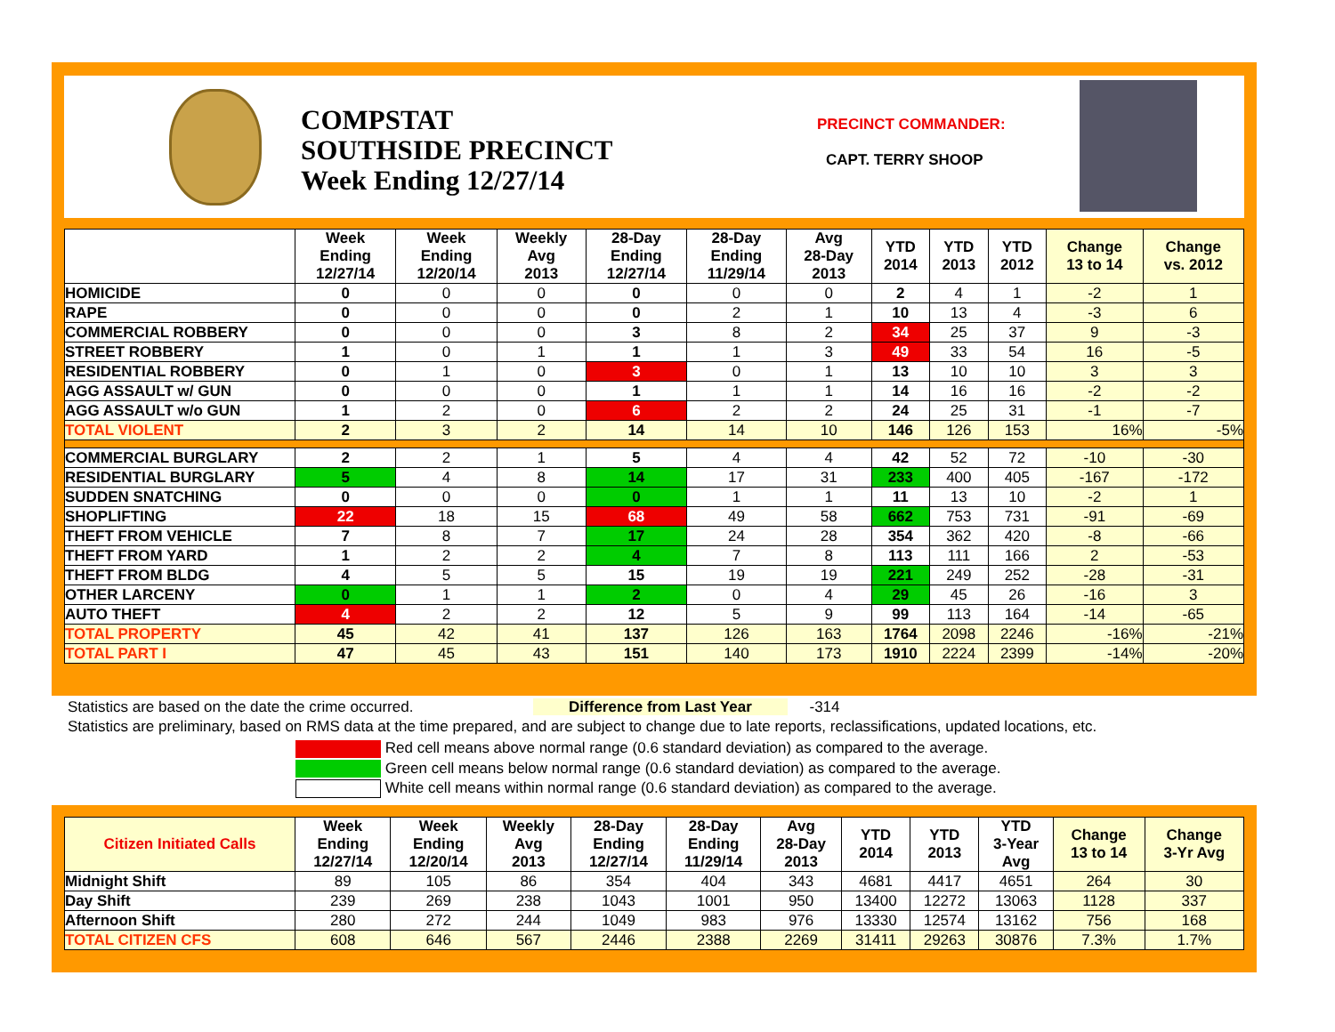COMPSTAT
SOUTHSIDE PRECINCT
Week Ending 12/27/14
PRECINCT COMMANDER:
CAPT. TERRY SHOOP
| | Week Ending 12/27/14 | Week Ending 12/20/14 | Weekly Avg 2013 | 28-Day Ending 12/27/14 | 28-Day Ending 11/29/14 | Avg 28-Day 2013 | YTD 2014 | YTD 2013 | YTD 2012 | Change 13 to 14 | Change vs. 2012 |
| --- | --- | --- | --- | --- | --- | --- | --- | --- | --- | --- | --- |
| HOMICIDE | 0 | 0 | 0 | 0 | 0 | 0 | 2 | 4 | 1 | -2 | 1 |
| RAPE | 0 | 0 | 0 | 0 | 2 | 1 | 10 | 13 | 4 | -3 | 6 |
| COMMERCIAL ROBBERY | 0 | 0 | 0 | 3 | 8 | 2 | 34 | 25 | 37 | 9 | -3 |
| STREET ROBBERY | 1 | 0 | 1 | 1 | 1 | 3 | 49 | 33 | 54 | 16 | -5 |
| RESIDENTIAL ROBBERY | 0 | 1 | 0 | 3 | 0 | 1 | 13 | 10 | 10 | 3 | 3 |
| AGG ASSAULT w/ GUN | 0 | 0 | 0 | 1 | 1 | 1 | 14 | 16 | 16 | -2 | -2 |
| AGG ASSAULT w/o GUN | 1 | 2 | 0 | 6 | 2 | 2 | 24 | 25 | 31 | -1 | -7 |
| TOTAL VIOLENT | 2 | 3 | 2 | 14 | 14 | 10 | 146 | 126 | 153 | 16% | -5% |
| COMMERCIAL BURGLARY | 2 | 2 | 1 | 5 | 4 | 4 | 42 | 52 | 72 | -10 | -30 |
| RESIDENTIAL BURGLARY | 5 | 4 | 8 | 14 | 17 | 31 | 233 | 400 | 405 | -167 | -172 |
| SUDDEN SNATCHING | 0 | 0 | 0 | 0 | 1 | 1 | 11 | 13 | 10 | -2 | 1 |
| SHOPLIFTING | 22 | 18 | 15 | 68 | 49 | 58 | 662 | 753 | 731 | -91 | -69 |
| THEFT FROM VEHICLE | 7 | 8 | 7 | 17 | 24 | 28 | 354 | 362 | 420 | -8 | -66 |
| THEFT FROM YARD | 1 | 2 | 2 | 4 | 7 | 8 | 113 | 111 | 166 | 2 | -53 |
| THEFT FROM BLDG | 4 | 5 | 5 | 15 | 19 | 19 | 221 | 249 | 252 | -28 | -31 |
| OTHER LARCENY | 0 | 1 | 1 | 2 | 0 | 4 | 29 | 45 | 26 | -16 | 3 |
| AUTO THEFT | 4 | 2 | 2 | 12 | 5 | 9 | 99 | 113 | 164 | -14 | -65 |
| TOTAL PROPERTY | 45 | 42 | 41 | 137 | 126 | 163 | 1764 | 2098 | 2246 | -16% | -21% |
| TOTAL PART I | 47 | 45 | 43 | 151 | 140 | 173 | 1910 | 2224 | 2399 | -14% | -20% |
Statistics are based on the date the crime occurred. Difference from Last Year -314
Statistics are preliminary, based on RMS data at the time prepared, and are subject to change due to late reports, reclassifications, updated locations, etc.
Red cell means above normal range (0.6 standard deviation) as compared to the average.
Green cell means below normal range (0.6 standard deviation) as compared to the average.
White cell means within normal range (0.6 standard deviation) as compared to the average.
| Citizen Initiated Calls | Week Ending 12/27/14 | Week Ending 12/20/14 | Weekly Avg 2013 | 28-Day Ending 12/27/14 | 28-Day Ending 11/29/14 | Avg 28-Day 2013 | YTD 2014 | YTD 2013 | YTD 3-Year Avg | Change 13 to 14 | Change 3-Yr Avg |
| --- | --- | --- | --- | --- | --- | --- | --- | --- | --- | --- | --- |
| Midnight Shift | 89 | 105 | 86 | 354 | 404 | 343 | 4681 | 4417 | 4651 | 264 | 30 |
| Day Shift | 239 | 269 | 238 | 1043 | 1001 | 950 | 13400 | 12272 | 13063 | 1128 | 337 |
| Afternoon Shift | 280 | 272 | 244 | 1049 | 983 | 976 | 13330 | 12574 | 13162 | 756 | 168 |
| TOTAL CITIZEN CFS | 608 | 646 | 567 | 2446 | 2388 | 2269 | 31411 | 29263 | 30876 | 7.3% | 1.7% |